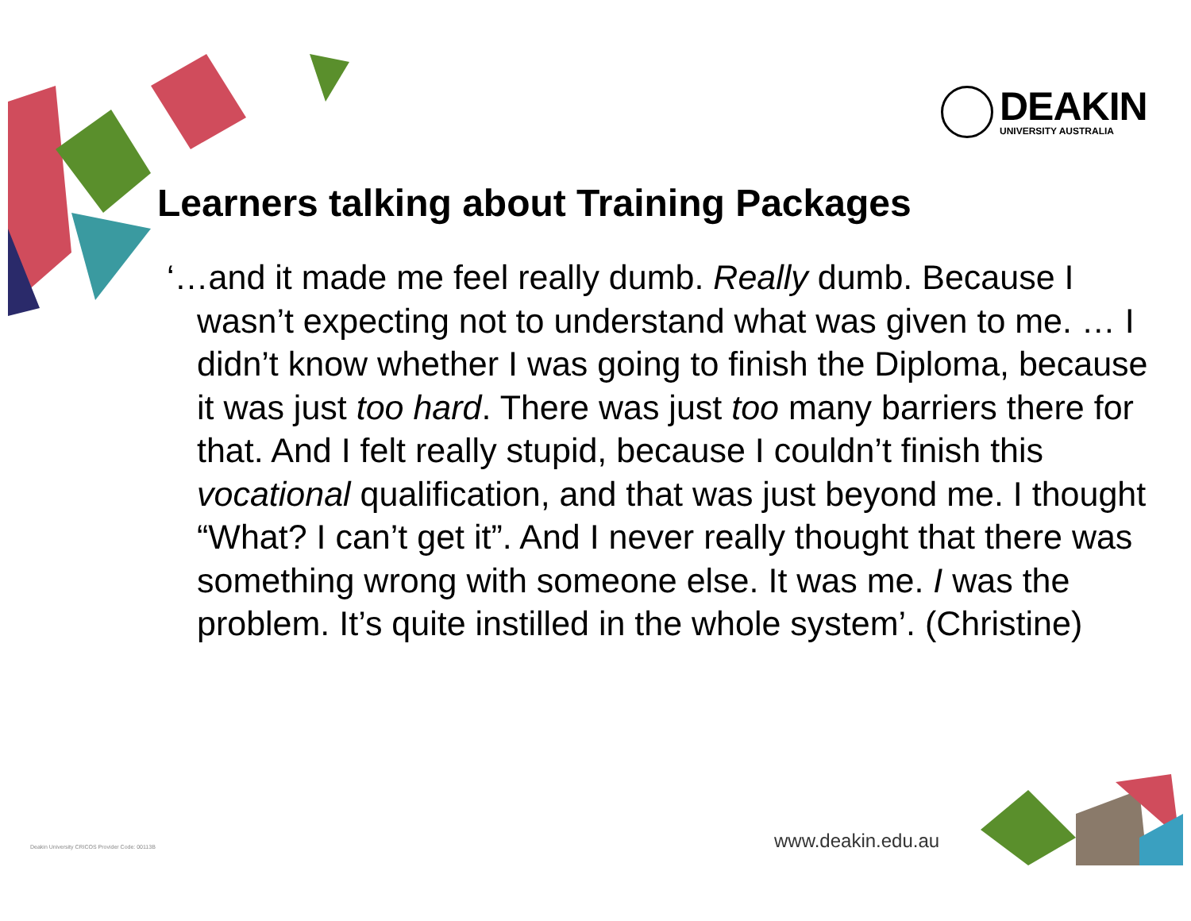DEAKIN
UNIVERSITY AUSTRALIA
Learners talking about Training Packages
‘…and it made me feel really dumb. Really dumb. Because I wasn’t expecting not to understand what was given to me. … I didn’t know whether I was going to finish the Diploma, because it was just too hard. There was just too many barriers there for that. And I felt really stupid, because I couldn’t finish this vocational qualification, and that was just beyond me. I thought “What? I can’t get it”. And I never really thought that there was something wrong with someone else. It was me. I was the problem. It’s quite instilled in the whole system’. (Christine)
Deakin University CRICOS Provider Code: 00113B
www.deakin.edu.au